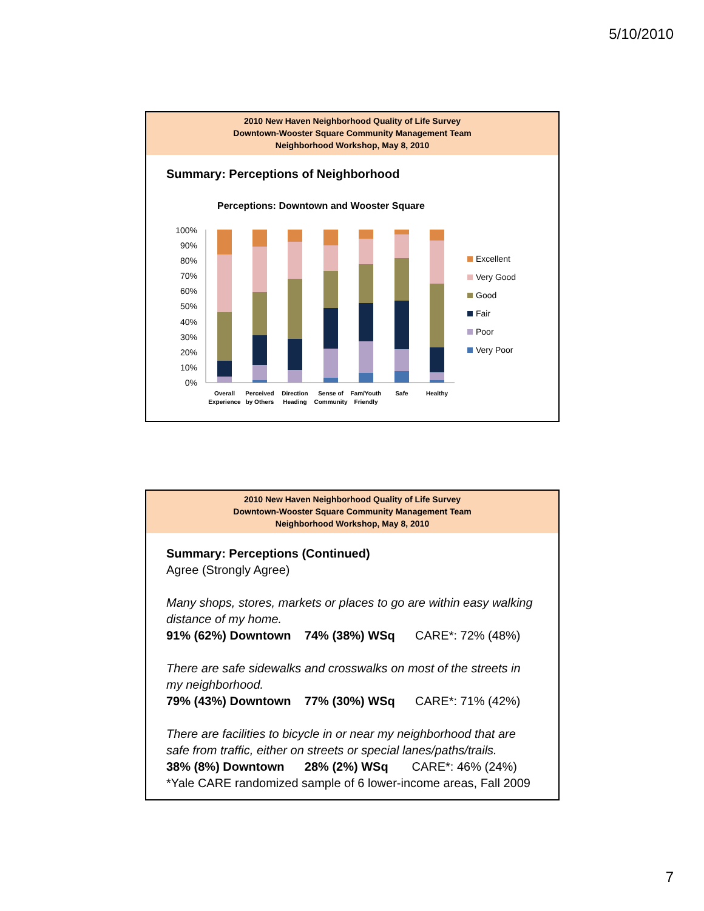5/10/2010
2010 New Haven Neighborhood Quality of Life Survey
Downtown-Wooster Square Community Management Team
Neighborhood Workshop, May 8, 2010
Summary: Perceptions of Neighborhood
Perceptions: Downtown and Wooster Square
100%
90%
80%
70%
60%
50%
40%
30%
20%
10%
0%
Overall
Experience
Perceived
by Others
Direction
Heading
Sense of
Community
Fam/Youth
Friendly
Safe
Healthy
Excellent
Very Good
Good
Fair
Poor
Very Poor
2010 New Haven Neighborhood Quality of Life Survey
Downtown-Wooster Square Community Management Team
Neighborhood Workshop, May 8, 2010
Summary: Perceptions (Continued)
Agree (Strongly Agree)
Many shops, stores, markets or places to go are within easy walking distance of my home.
91% (62%) Downtown 74% (38%) WSq CARE*: 72% (48%)
There are safe sidewalks and crosswalks on most of the streets in my neighborhood.
79% (43%) Downtown 77% (30%) WSq CARE*: 71% (42%)
There are facilities to bicycle in or near my neighborhood that are safe from traffic, either on streets or special lanes/paths/trails.
38% (8%) Downtown 28% (2%) WSq CARE*: 46% (24%)
*Yale CARE randomized sample of 6 lower-income areas, Fall 2009
7